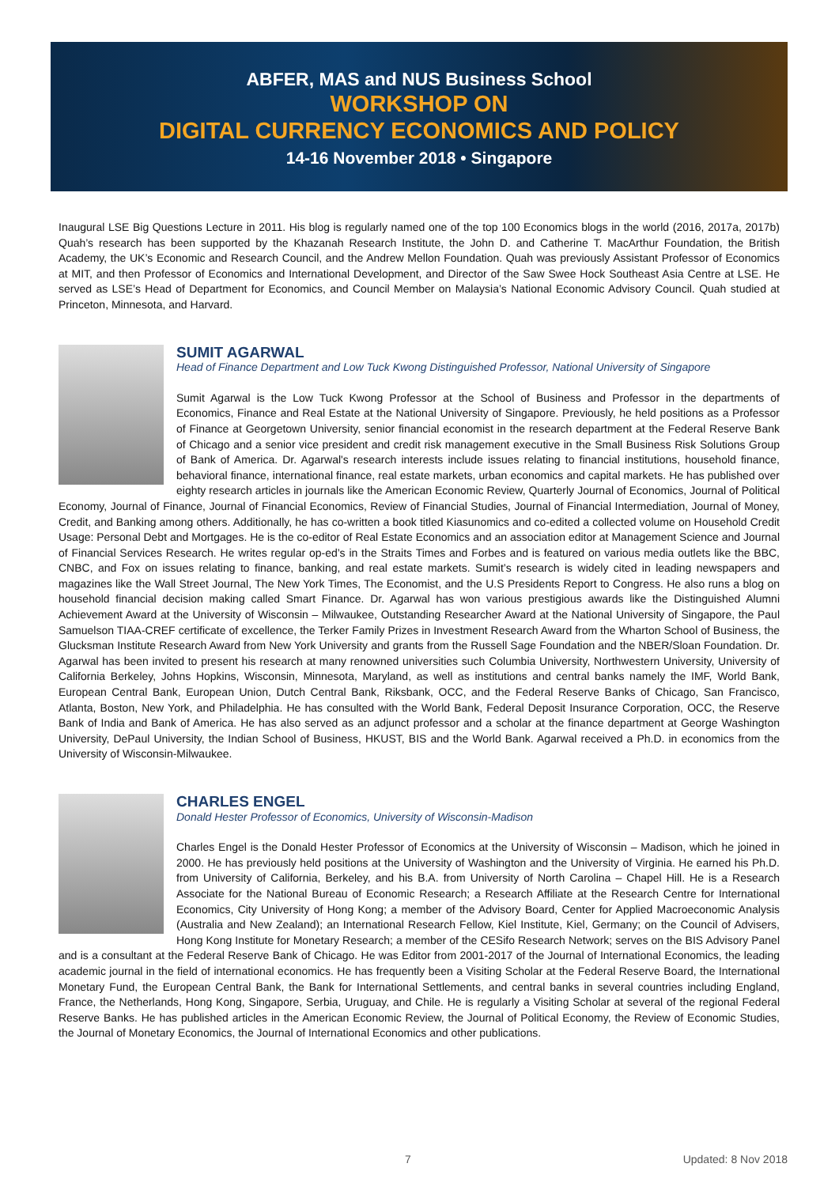ABFER, MAS and NUS Business School
WORKSHOP ON
DIGITAL CURRENCY ECONOMICS AND POLICY
14-16 November 2018 • Singapore
Inaugural LSE Big Questions Lecture in 2011. His blog is regularly named one of the top 100 Economics blogs in the world (2016, 2017a, 2017b) Quah’s research has been supported by the Khazanah Research Institute, the John D. and Catherine T. MacArthur Foundation, the British Academy, the UK’s Economic and Research Council, and the Andrew Mellon Foundation. Quah was previously Assistant Professor of Economics at MIT, and then Professor of Economics and International Development, and Director of the Saw Swee Hock Southeast Asia Centre at LSE. He served as LSE’s Head of Department for Economics, and Council Member on Malaysia’s National Economic Advisory Council. Quah studied at Princeton, Minnesota, and Harvard.
SUMIT AGARWAL
Head of Finance Department and Low Tuck Kwong Distinguished Professor, National University of Singapore
Sumit Agarwal is the Low Tuck Kwong Professor at the School of Business and Professor in the departments of Economics, Finance and Real Estate at the National University of Singapore. Previously, he held positions as a Professor of Finance at Georgetown University, senior financial economist in the research department at the Federal Reserve Bank of Chicago and a senior vice president and credit risk management executive in the Small Business Risk Solutions Group of Bank of America. Dr. Agarwal's research interests include issues relating to financial institutions, household finance, behavioral finance, international finance, real estate markets, urban economics and capital markets. He has published over eighty research articles in journals like the American Economic Review, Quarterly Journal of Economics, Journal of Political Economy, Journal of Finance, Journal of Financial Economics, Review of Financial Studies, Journal of Financial Intermediation, Journal of Money, Credit, and Banking among others. Additionally, he has co-written a book titled Kiasunomics and co-edited a collected volume on Household Credit Usage: Personal Debt and Mortgages. He is the co-editor of Real Estate Economics and an association editor at Management Science and Journal of Financial Services Research. He writes regular op-ed’s in the Straits Times and Forbes and is featured on various media outlets like the BBC, CNBC, and Fox on issues relating to finance, banking, and real estate markets. Sumit’s research is widely cited in leading newspapers and magazines like the Wall Street Journal, The New York Times, The Economist, and the U.S Presidents Report to Congress. He also runs a blog on household financial decision making called Smart Finance. Dr. Agarwal has won various prestigious awards like the Distinguished Alumni Achievement Award at the University of Wisconsin – Milwaukee, Outstanding Researcher Award at the National University of Singapore, the Paul Samuelson TIAA-CREF certificate of excellence, the Terker Family Prizes in Investment Research Award from the Wharton School of Business, the Glucksman Institute Research Award from New York University and grants from the Russell Sage Foundation and the NBER/Sloan Foundation. Dr. Agarwal has been invited to present his research at many renowned universities such Columbia University, Northwestern University, University of California Berkeley, Johns Hopkins, Wisconsin, Minnesota, Maryland, as well as institutions and central banks namely the IMF, World Bank, European Central Bank, European Union, Dutch Central Bank, Riksbank, OCC, and the Federal Reserve Banks of Chicago, San Francisco, Atlanta, Boston, New York, and Philadelphia. He has consulted with the World Bank, Federal Deposit Insurance Corporation, OCC, the Reserve Bank of India and Bank of America. He has also served as an adjunct professor and a scholar at the finance department at George Washington University, DePaul University, the Indian School of Business, HKUST, BIS and the World Bank. Agarwal received a Ph.D. in economics from the University of Wisconsin-Milwaukee.
CHARLES ENGEL
Donald Hester Professor of Economics, University of Wisconsin-Madison
Charles Engel is the Donald Hester Professor of Economics at the University of Wisconsin – Madison, which he joined in 2000. He has previously held positions at the University of Washington and the University of Virginia. He earned his Ph.D. from University of California, Berkeley, and his B.A. from University of North Carolina – Chapel Hill. He is a Research Associate for the National Bureau of Economic Research; a Research Affiliate at the Research Centre for International Economics, City University of Hong Kong; a member of the Advisory Board, Center for Applied Macroeconomic Analysis (Australia and New Zealand); an International Research Fellow, Kiel Institute, Kiel, Germany; on the Council of Advisers, Hong Kong Institute for Monetary Research; a member of the CESifo Research Network; serves on the BIS Advisory Panel and is a consultant at the Federal Reserve Bank of Chicago. He was Editor from 2001-2017 of the Journal of International Economics, the leading academic journal in the field of international economics. He has frequently been a Visiting Scholar at the Federal Reserve Board, the International Monetary Fund, the European Central Bank, the Bank for International Settlements, and central banks in several countries including England, France, the Netherlands, Hong Kong, Singapore, Serbia, Uruguay, and Chile. He is regularly a Visiting Scholar at several of the regional Federal Reserve Banks. He has published articles in the American Economic Review, the Journal of Political Economy, the Review of Economic Studies, the Journal of Monetary Economics, the Journal of International Economics and other publications.
7 Updated: 8 Nov 2018